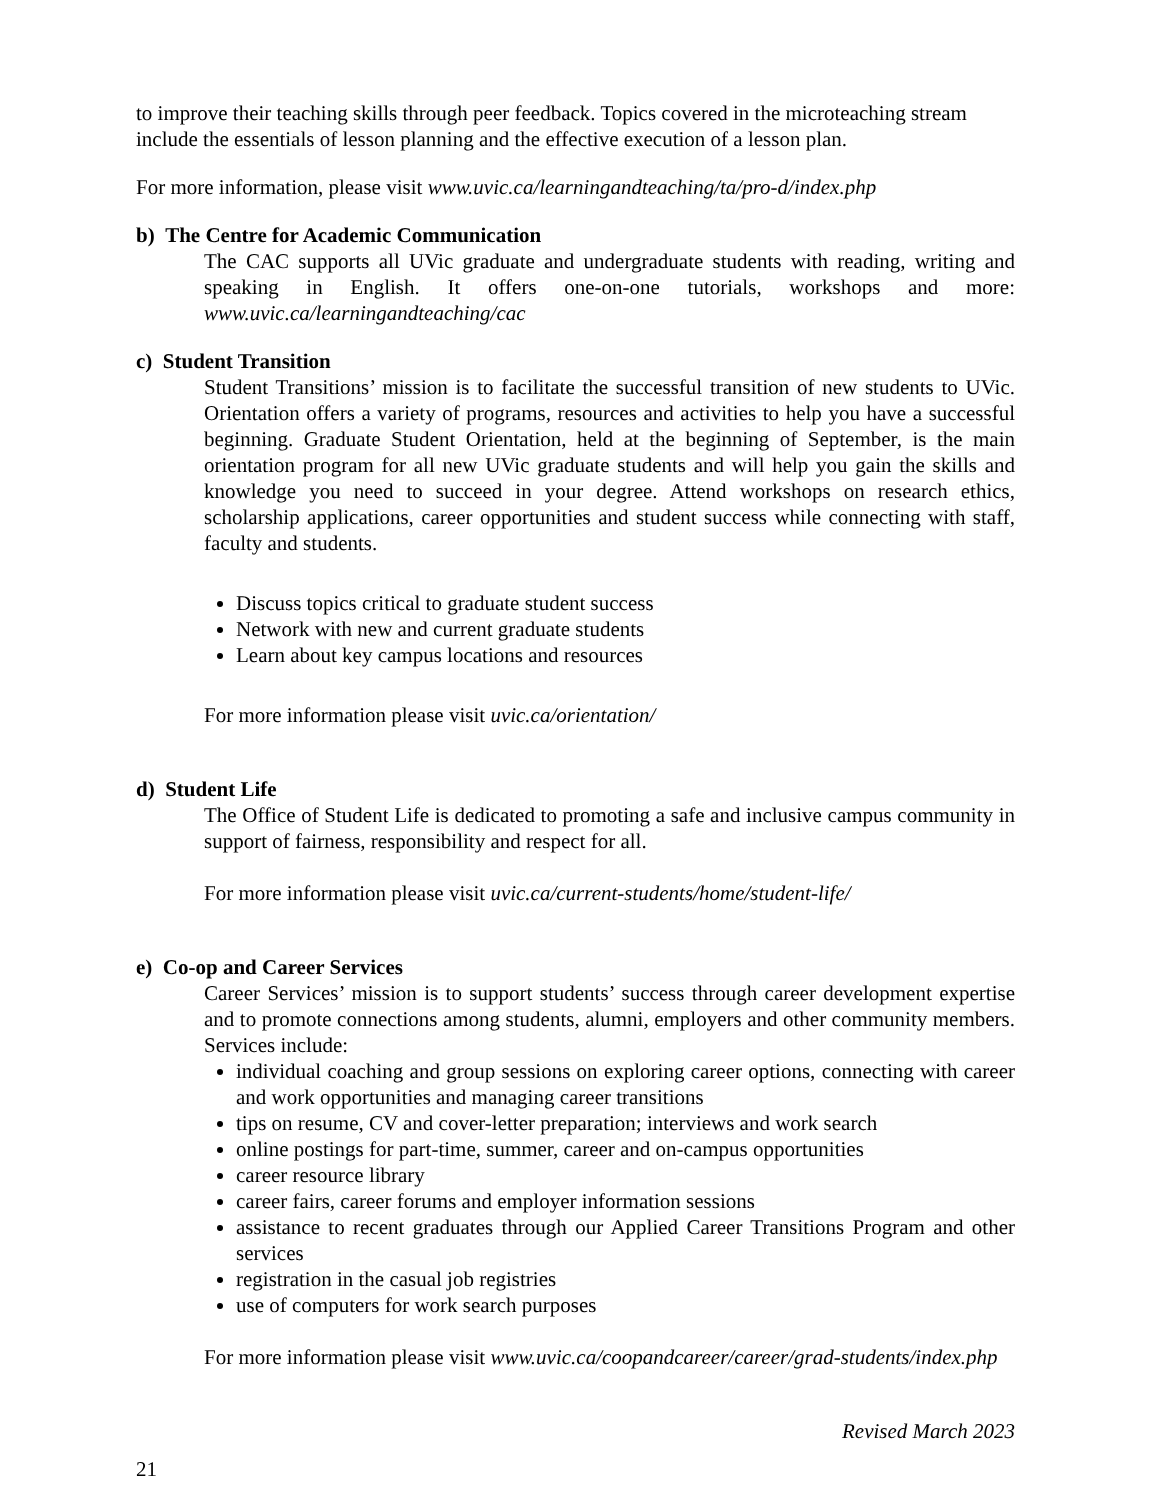to improve their teaching skills through peer feedback. Topics covered in the microteaching stream include the essentials of lesson planning and the effective execution of a lesson plan.
For more information, please visit www.uvic.ca/learningandteaching/ta/pro-d/index.php
b) The Centre for Academic Communication
The CAC supports all UVic graduate and undergraduate students with reading, writing and speaking in English. It offers one-on-one tutorials, workshops and more: www.uvic.ca/learningandteaching/cac
c) Student Transition
Student Transitions’ mission is to facilitate the successful transition of new students to UVic. Orientation offers a variety of programs, resources and activities to help you have a successful beginning. Graduate Student Orientation, held at the beginning of September, is the main orientation program for all new UVic graduate students and will help you gain the skills and knowledge you need to succeed in your degree. Attend workshops on research ethics, scholarship applications, career opportunities and student success while connecting with staff, faculty and students.
Discuss topics critical to graduate student success
Network with new and current graduate students
Learn about key campus locations and resources
For more information please visit uvic.ca/orientation/
d) Student Life
The Office of Student Life is dedicated to promoting a safe and inclusive campus community in support of fairness, responsibility and respect for all.
For more information please visit uvic.ca/current-students/home/student-life/
e) Co-op and Career Services
Career Services’ mission is to support students’ success through career development expertise and to promote connections among students, alumni, employers and other community members. Services include:
individual coaching and group sessions on exploring career options, connecting with career and work opportunities and managing career transitions
tips on resume, CV and cover-letter preparation; interviews and work search
online postings for part-time, summer, career and on-campus opportunities
career resource library
career fairs, career forums and employer information sessions
assistance to recent graduates through our Applied Career Transitions Program and other services
registration in the casual job registries
use of computers for work search purposes
For more information please visit www.uvic.ca/coopandcareer/career/grad-students/index.php
Revised March 2023
21